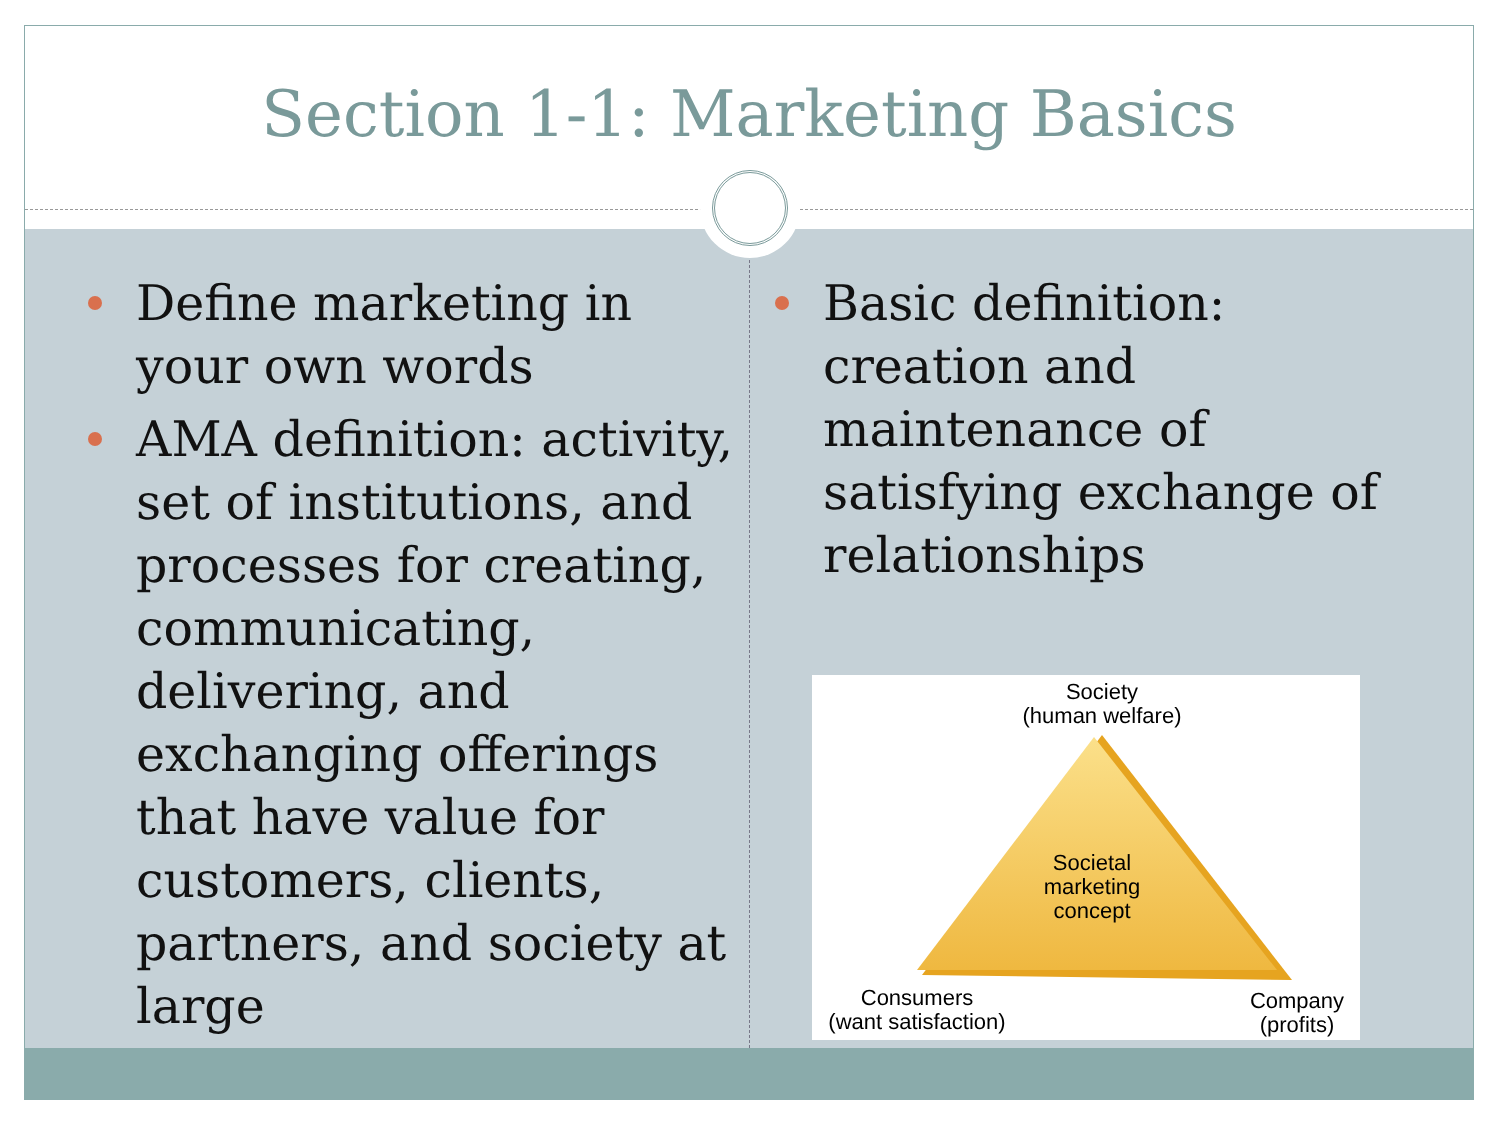Section 1-1: Marketing Basics
Define marketing in your own words
AMA definition: activity, set of institutions, and processes for creating, communicating, delivering, and exchanging offerings that have value for customers, clients, partners, and society at large
Basic definition: creation and maintenance of satisfying exchange of relationships
Society
(human welfare)
Societal
marketing
concept
Consumers
(want satisfaction)
Company
(profits)